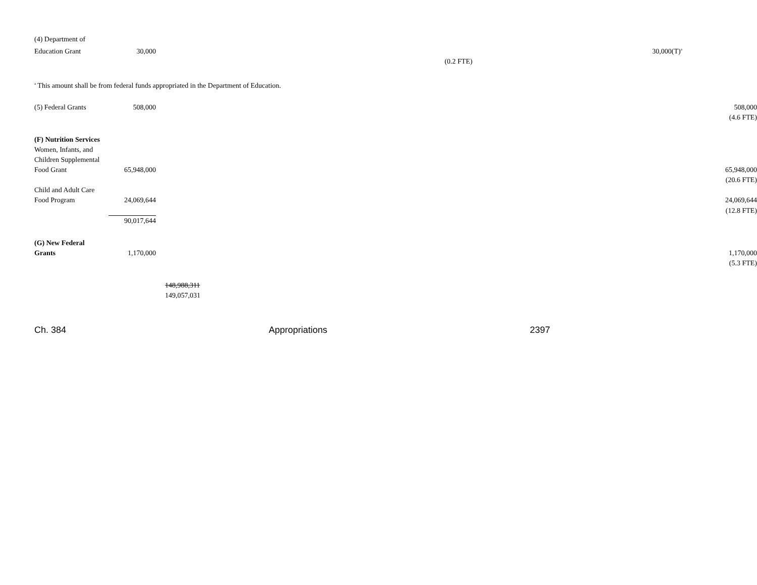| (4) Department of | | | | |
| Education Grant | 30,000 | | 30,000(T)<sup>a</sup> | |
| | | | (0.2 FTE) | |
| <sup>a</sup> This amount shall be from federal funds appropriated in the Department of Education. | | | | |
| (5) Federal Grants | 508,000 | | | 508,000 |
| | | | | (4.6 FTE) |
| (F) Nutrition Services | | | | |
| Women, Infants, and | | | | |
| Children Supplemental | | | | |
| Food Grant | 65,948,000 | | | 65,948,000 |
| | | | | (20.6 FTE) |
| Child and Adult Care | | | | |
| Food Program | 24,069,644 | | | 24,069,644 |
| | | | | (12.8 FTE) |
| | 90,017,644 | | | |
| (G) New Federal | | | | |
| Grants | 1,170,000 | | | 1,170,000 |
| | | | | (5.3 FTE) |
| | | 148,988,311 | | |
| | | 149,057,031 | | |
Ch. 384 Appropriations 2397